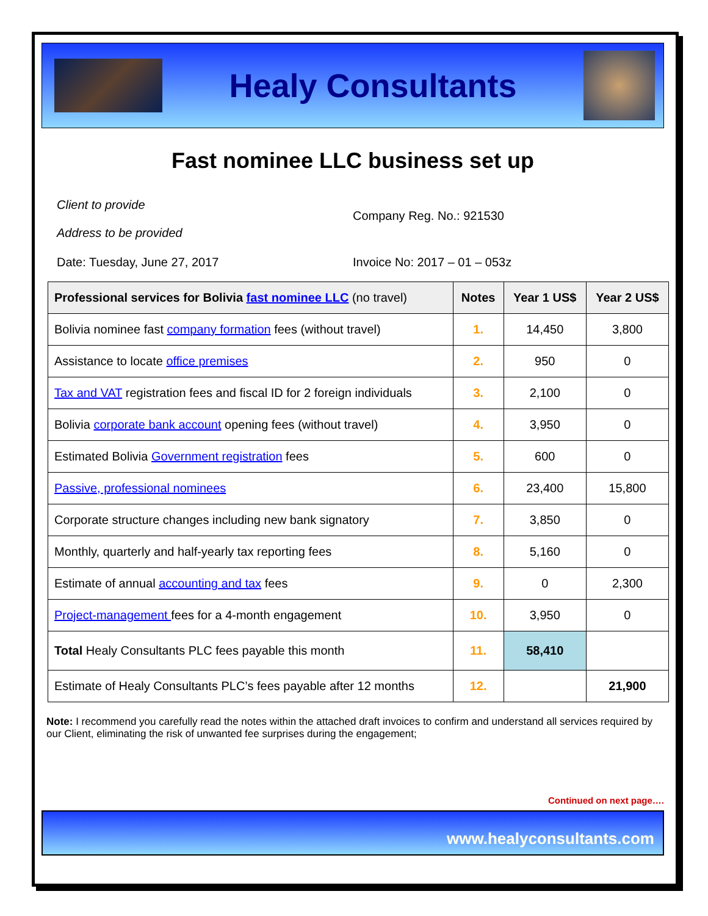Healy Consultants
Fast nominee LLC business set up
Client to provide
Address to be provided
Company Reg. No.: 921530
Date: Tuesday, June 27, 2017 Invoice No: 2017 – 01 – 053z
| Professional services for Bolivia fast nominee LLC (no travel) | Notes | Year 1 US$ | Year 2 US$ |
| --- | --- | --- | --- |
| Bolivia nominee fast company formation fees (without travel) | 1. | 14,450 | 3,800 |
| Assistance to locate office premises | 2. | 950 | 0 |
| Tax and VAT registration fees and fiscal ID for 2 foreign individuals | 3. | 2,100 | 0 |
| Bolivia corporate bank account opening fees (without travel) | 4. | 3,950 | 0 |
| Estimated Bolivia Government registration fees | 5. | 600 | 0 |
| Passive, professional nominees | 6. | 23,400 | 15,800 |
| Corporate structure changes including new bank signatory | 7. | 3,850 | 0 |
| Monthly, quarterly and half-yearly tax reporting fees | 8. | 5,160 | 0 |
| Estimate of annual accounting and tax fees | 9. | 0 | 2,300 |
| Project-management fees for a 4-month engagement | 10. | 3,950 | 0 |
| Total Healy Consultants PLC fees payable this month | 11. | 58,410 | |
| Estimate of Healy Consultants PLC’s fees payable after 12 months | 12. | | 21,900 |
Note: I recommend you carefully read the notes within the attached draft invoices to confirm and understand all services required by our Client, eliminating the risk of unwanted fee surprises during the engagement;
Continued on next page….
www.healyconsultants.com